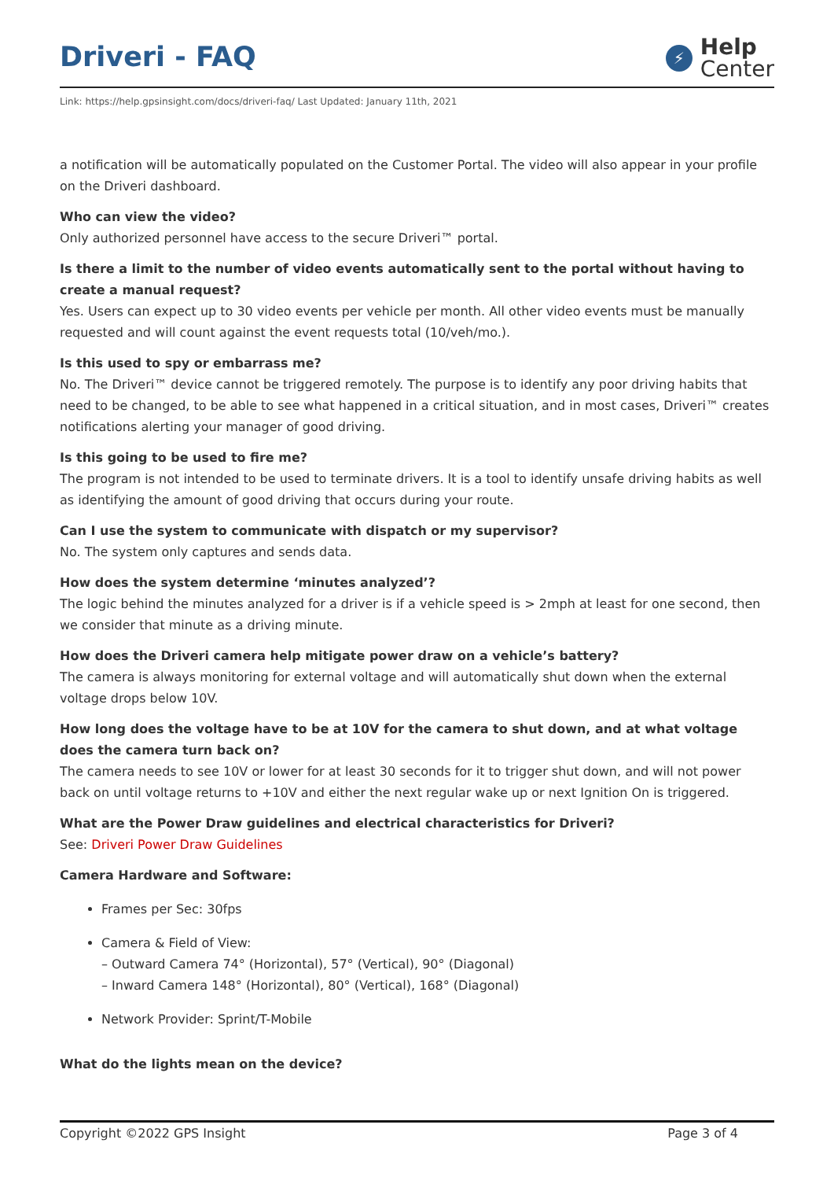Driveri - FAQ
⚡
Help
Center
Link: https://help.gpsinsight.com/docs/driveri-faq/ Last Updated: January 11th, 2021
a notification will be automatically populated on the Customer Portal. The video will also appear in your profile on the Driveri dashboard.
Who can view the video?
Only authorized personnel have access to the secure Driveri™ portal.
Is there a limit to the number of video events automatically sent to the portal without having to create a manual request?
Yes. Users can expect up to 30 video events per vehicle per month. All other video events must be manually requested and will count against the event requests total (10/veh/mo.).
Is this used to spy or embarrass me?
No. The Driveri™ device cannot be triggered remotely. The purpose is to identify any poor driving habits that need to be changed, to be able to see what happened in a critical situation, and in most cases, Driveri™ creates notifications alerting your manager of good driving.
Is this going to be used to fire me?
The program is not intended to be used to terminate drivers. It is a tool to identify unsafe driving habits as well as identifying the amount of good driving that occurs during your route.
Can I use the system to communicate with dispatch or my supervisor?
No. The system only captures and sends data.
How does the system determine ‘minutes analyzed’?
The logic behind the minutes analyzed for a driver is if a vehicle speed is > 2mph at least for one second, then we consider that minute as a driving minute.
How does the Driveri camera help mitigate power draw on a vehicle’s battery?
The camera is always monitoring for external voltage and will automatically shut down when the external voltage drops below 10V.
How long does the voltage have to be at 10V for the camera to shut down, and at what voltage does the camera turn back on?
The camera needs to see 10V or lower for at least 30 seconds for it to trigger shut down, and will not power back on until voltage returns to +10V and either the next regular wake up or next Ignition On is triggered.
What are the Power Draw guidelines and electrical characteristics for Driveri?
See: Driveri Power Draw Guidelines
Camera Hardware and Software:
Frames per Sec: 30fps
Camera & Field of View:
– Outward Camera 74° (Horizontal), 57° (Vertical), 90° (Diagonal)
– Inward Camera 148° (Horizontal), 80° (Vertical), 168° (Diagonal)
Network Provider: Sprint/T-Mobile
What do the lights mean on the device?
Copyright ©2022 GPS Insight Page 3 of 4